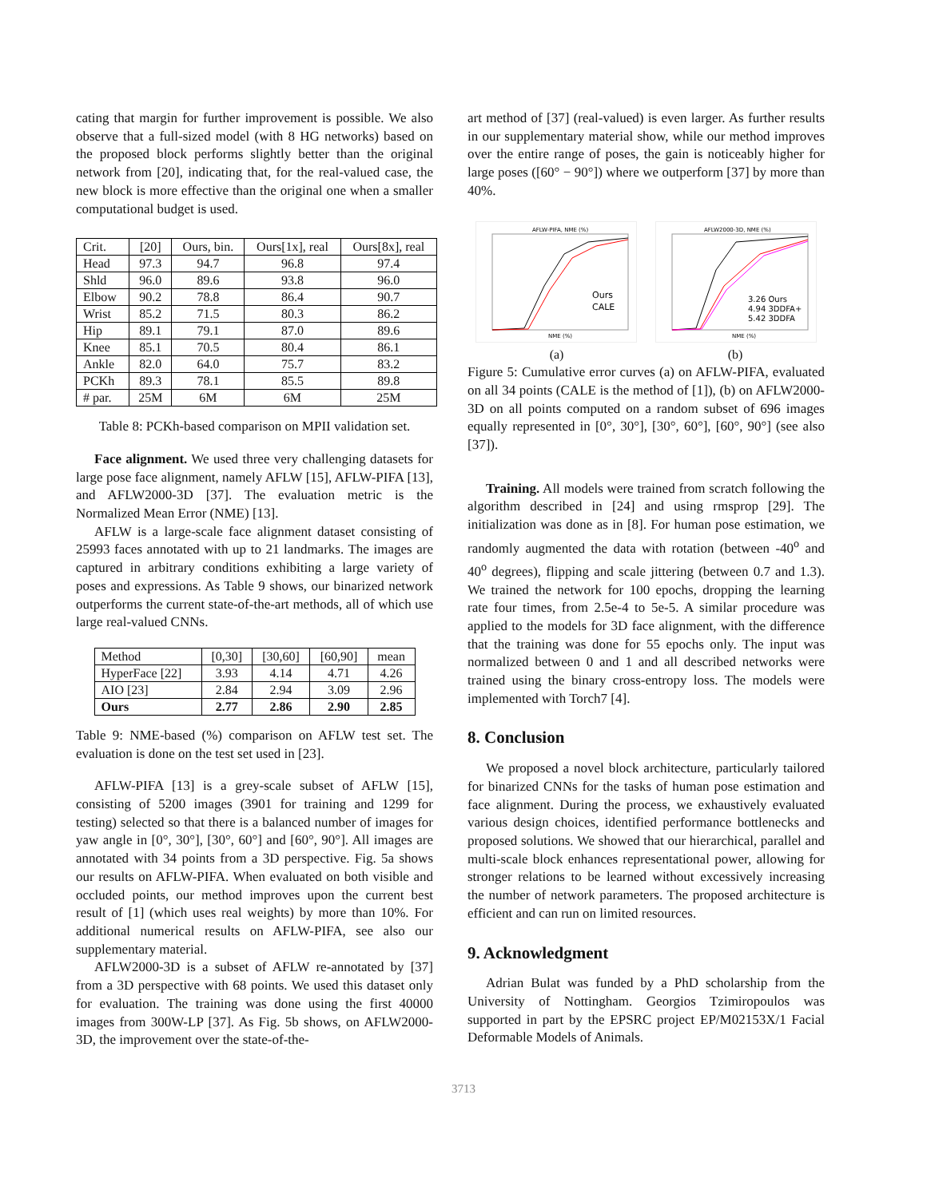cating that margin for further improvement is possible. We also observe that a full-sized model (with 8 HG networks) based on the proposed block performs slightly better than the original network from [20], indicating that, for the real-valued case, the new block is more effective than the original one when a smaller computational budget is used.
| Crit. | [20] | Ours, bin. | Ours[1x], real | Ours[8x], real |
| --- | --- | --- | --- | --- |
| Head | 97.3 | 94.7 | 96.8 | 97.4 |
| Shld | 96.0 | 89.6 | 93.8 | 96.0 |
| Elbow | 90.2 | 78.8 | 86.4 | 90.7 |
| Wrist | 85.2 | 71.5 | 80.3 | 86.2 |
| Hip | 89.1 | 79.1 | 87.0 | 89.6 |
| Knee | 85.1 | 70.5 | 80.4 | 86.1 |
| Ankle | 82.0 | 64.0 | 75.7 | 83.2 |
| PCKh | 89.3 | 78.1 | 85.5 | 89.8 |
| # par. | 25M | 6M | 6M | 25M |
Table 8: PCKh-based comparison on MPII validation set.
Face alignment. We used three very challenging datasets for large pose face alignment, namely AFLW [15], AFLW-PIFA [13], and AFLW2000-3D [37]. The evaluation metric is the Normalized Mean Error (NME) [13].
AFLW is a large-scale face alignment dataset consisting of 25993 faces annotated with up to 21 landmarks. The images are captured in arbitrary conditions exhibiting a large variety of poses and expressions. As Table 9 shows, our binarized network outperforms the current state-of-the-art methods, all of which use large real-valued CNNs.
| Method | [0,30] | [30,60] | [60,90] | mean |
| --- | --- | --- | --- | --- |
| HyperFace [22] | 3.93 | 4.14 | 4.71 | 4.26 |
| AIO [23] | 2.84 | 2.94 | 3.09 | 2.96 |
| Ours | 2.77 | 2.86 | 2.90 | 2.85 |
Table 9: NME-based (%) comparison on AFLW test set. The evaluation is done on the test set used in [23].
AFLW-PIFA [13] is a grey-scale subset of AFLW [15], consisting of 5200 images (3901 for training and 1299 for testing) selected so that there is a balanced number of images for yaw angle in [0°, 30°], [30°, 60°] and [60°, 90°]. All images are annotated with 34 points from a 3D perspective. Fig. 5a shows our results on AFLW-PIFA. When evaluated on both visible and occluded points, our method improves upon the current best result of [1] (which uses real weights) by more than 10%. For additional numerical results on AFLW-PIFA, see also our supplementary material.
AFLW2000-3D is a subset of AFLW re-annotated by [37] from a 3D perspective with 68 points. We used this dataset only for evaluation. The training was done using the first 40000 images from 300W-LP [37]. As Fig. 5b shows, on AFLW2000-3D, the improvement over the state-of-the-
art method of [37] (real-valued) is even larger. As further results in our supplementary material show, while our method improves over the entire range of poses, the gain is noticeably higher for large poses ([60° − 90°]) where we outperform [37] by more than 40%.
AFLW-PIFA, NME (%)
Ours
CALE
NME (%)
AFLW2000-3D, NME (%)
3.26 Ours
4.94 3DDFA+
5.42 3DDFA
NME (%)
(a) (b)
Figure 5: Cumulative error curves (a) on AFLW-PIFA, evaluated on all 34 points (CALE is the method of [1]), (b) on AFLW2000-3D on all points computed on a random subset of 696 images equally represented in [0°, 30°], [30°, 60°], [60°, 90°] (see also [37]).
Training. All models were trained from scratch following the algorithm described in [24] and using rmsprop [29]. The initialization was done as in [8]. For human pose estimation, we randomly augmented the data with rotation (between -40<sup>o</sup> and 40<sup>o</sup> degrees), flipping and scale jittering (between 0.7 and 1.3). We trained the network for 100 epochs, dropping the learning rate four times, from 2.5e-4 to 5e-5. A similar procedure was applied to the models for 3D face alignment, with the difference that the training was done for 55 epochs only. The input was normalized between 0 and 1 and all described networks were trained using the binary cross-entropy loss. The models were implemented with Torch7 [4].
8. Conclusion
We proposed a novel block architecture, particularly tailored for binarized CNNs for the tasks of human pose estimation and face alignment. During the process, we exhaustively evaluated various design choices, identified performance bottlenecks and proposed solutions. We showed that our hierarchical, parallel and multi-scale block enhances representational power, allowing for stronger relations to be learned without excessively increasing the number of network parameters. The proposed architecture is efficient and can run on limited resources.
9. Acknowledgment
Adrian Bulat was funded by a PhD scholarship from the University of Nottingham. Georgios Tzimiropoulos was supported in part by the EPSRC project EP/M02153X/1 Facial Deformable Models of Animals.
3713